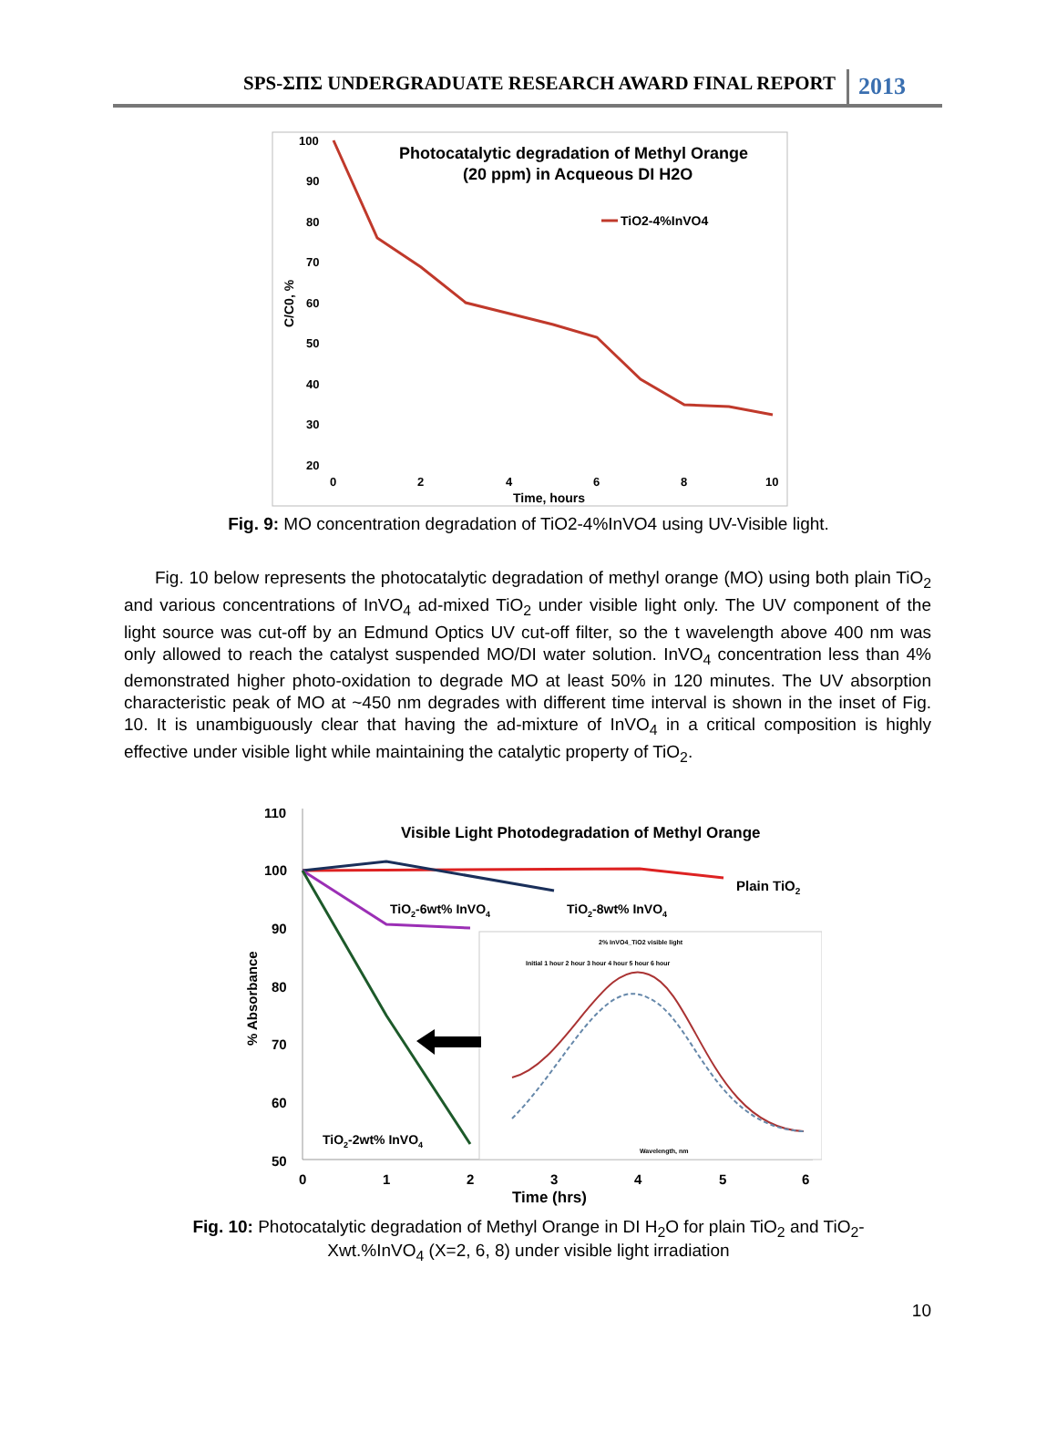SPS-ΣΠΣ UNDERGRADUATE RESEARCH AWARD FINAL REPORT 2013
100
90
80
70
60
50
40
30
20
0
2
4
6
8
10
Time, hours
C/C0, %
Photocatalytic degradation of Methyl Orange
(20 ppm) in Acqueous DI H2O
TiO2-4%InVO4
Fig. 9: MO concentration degradation of TiO2-4%InVO4 using UV-Visible light.
Fig. 10 below represents the photocatalytic degradation of methyl orange (MO) using both plain TiO<sub>2</sub> and various concentrations of InVO<sub>4</sub> ad-mixed TiO<sub>2</sub> under visible light only. The UV component of the light source was cut-off by an Edmund Optics UV cut-off filter, so the t wavelength above 400 nm was only allowed to reach the catalyst suspended MO/DI water solution. InVO<sub>4</sub> concentration less than 4% demonstrated higher photo-oxidation to degrade MO at least 50% in 120 minutes. The UV absorption characteristic peak of MO at ~450 nm degrades with different time interval is shown in the inset of Fig. 10. It is unambiguously clear that having the ad-mixture of InVO<sub>4</sub> in a critical composition is highly effective under visible light while maintaining the catalytic property of TiO<sub>2</sub>.
110
100
90
80
70
60
50
0
1
2
3
4
5
6
Time (hrs)
% Absorbance
Visible Light Photodegradation of Methyl Orange
Plain TiO2
TiO2-6wt% InVO4
TiO2-8wt% InVO4
TiO2-2wt% InVO4
2% InVO4_TiO2 visible light
Initial 1 hour 2 hour 3 hour 4 hour 5 hour 6 hour
Wavelength, nm
Fig. 10: Photocatalytic degradation of Methyl Orange in DI H<sub>2</sub>O for plain TiO<sub>2</sub> and TiO<sub>2</sub>-
Xwt.%InVO<sub>4</sub> (X=2, 6, 8) under visible light irradiation
10